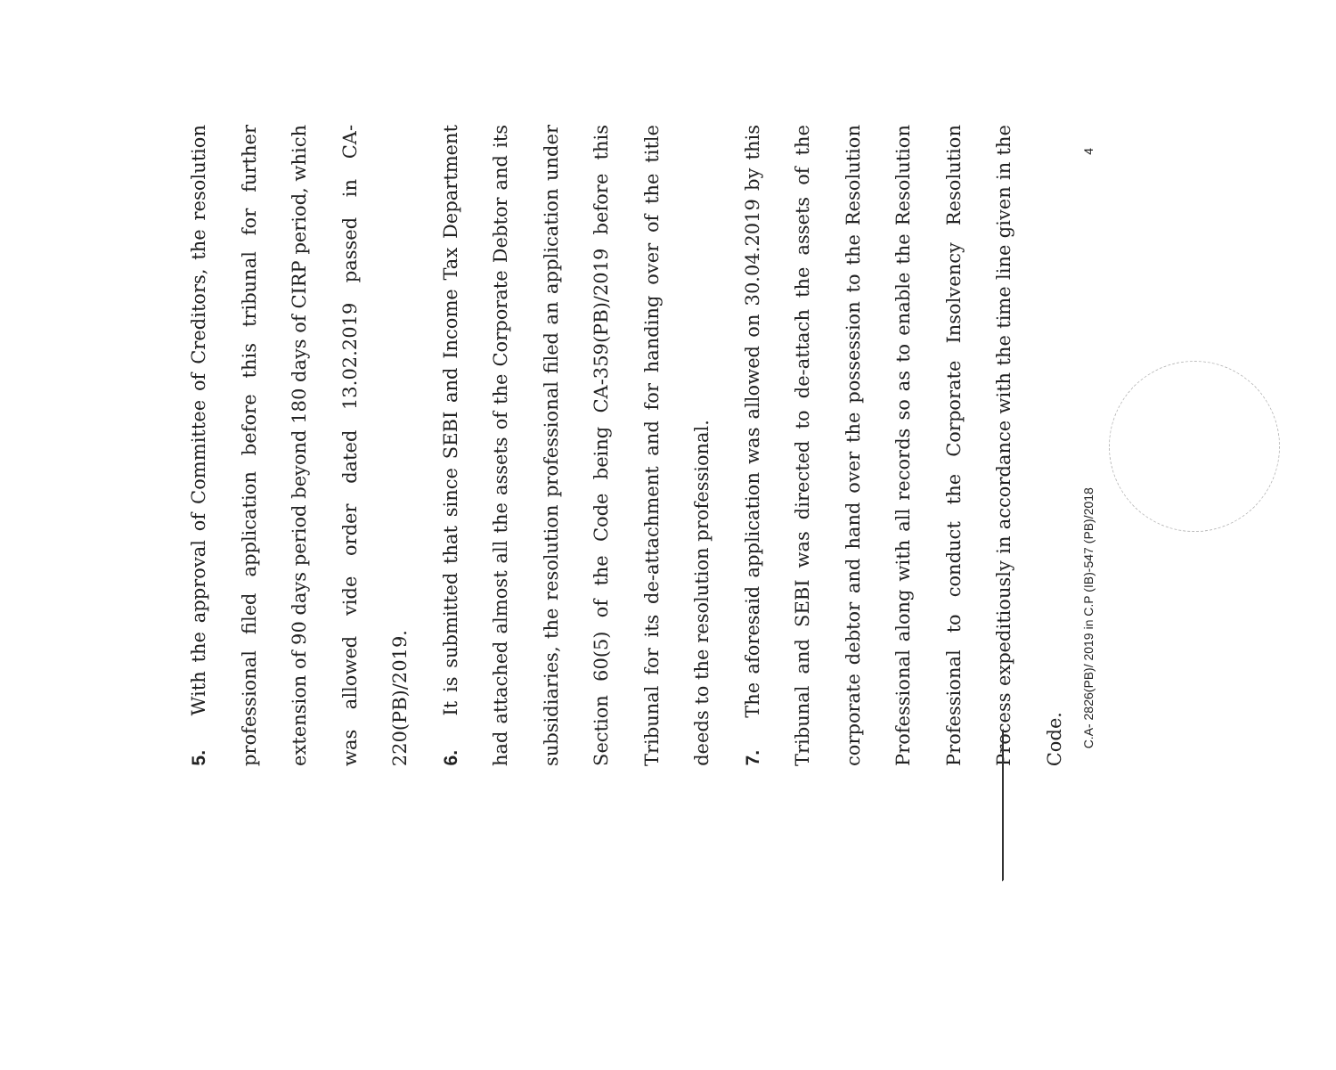5. With the approval of Committee of Creditors, the resolution professional filed application before this tribunal for further extension of 90 days period beyond 180 days of CIRP period, which was allowed vide order dated 13.02.2019 passed in CA-220(PB)/2019.
6. It is submitted that since SEBI and Income Tax Department had attached almost all the assets of the Corporate Debtor and its subsidiaries, the resolution professional filed an application under Section 60(5) of the Code being CA-359(PB)/2019 before this Tribunal for its de-attachment and for handing over of the title deeds to the resolution professional.
7. The aforesaid application was allowed on 30.04.2019 by this Tribunal and SEBI was directed to de-attach the assets of the corporate debtor and hand over the possession to the Resolution Professional along with all records so as to enable the Resolution Professional to conduct the Corporate Insolvency Resolution Process expeditiously in accordance with the time line given in the Code.
C.A- 2826(PB)/ 2019 in C.P (IB)-547 (PB)/2018 4